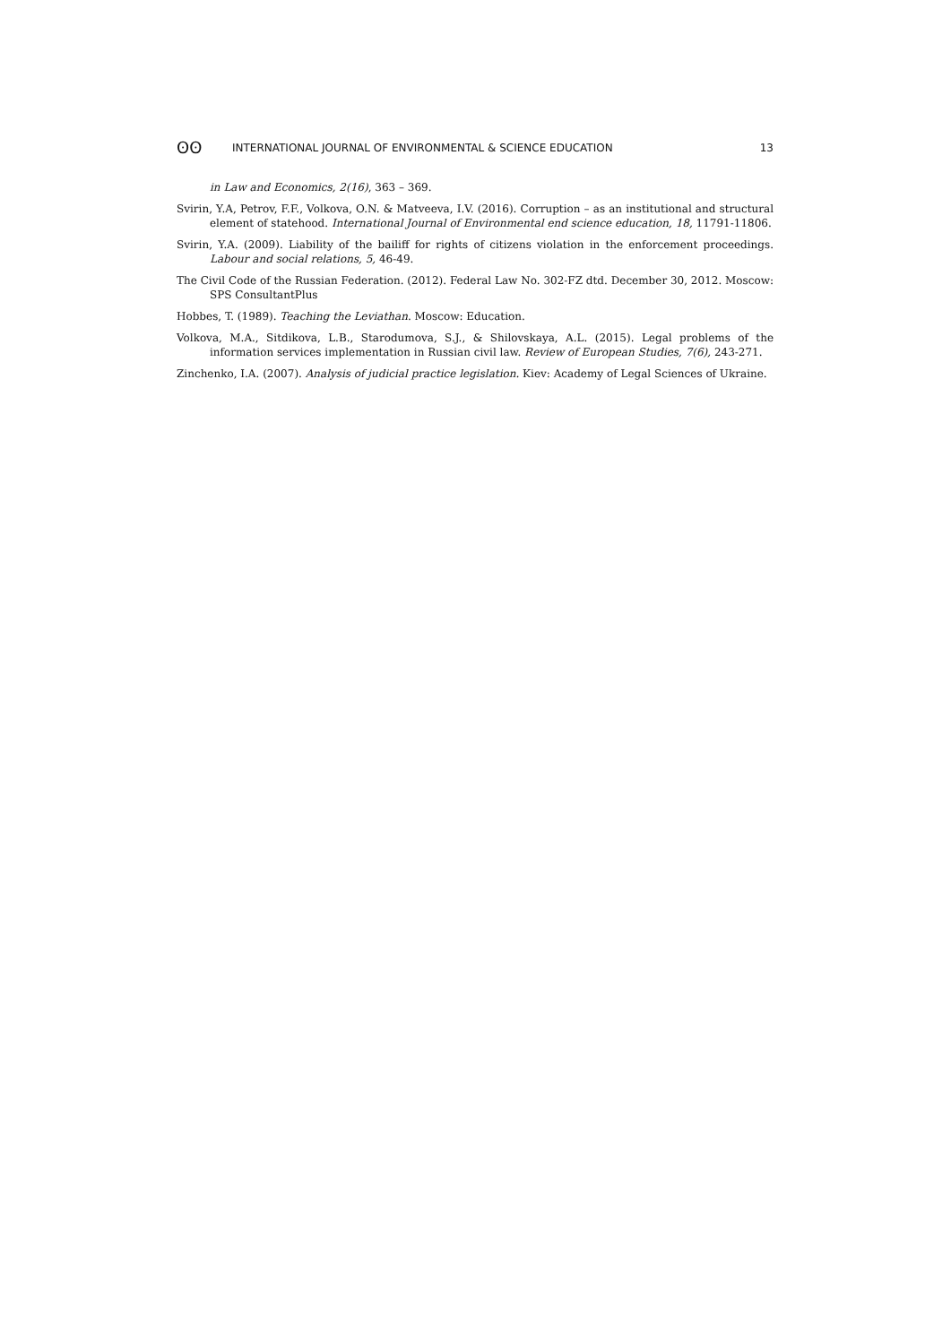ʘʘ INTERNATIONAL JOURNAL OF ENVIRONMENTAL & SCIENCE EDUCATION 13
in Law and Economics, 2(16), 363 – 369.
Svirin, Y.A, Petrov, F.F., Volkova, O.N. & Matveeva, I.V. (2016). Corruption – as an institutional and structural element of statehood. International Journal of Environmental end science education, 18, 11791-11806.
Svirin, Y.A. (2009). Liability of the bailiff for rights of citizens violation in the enforcement proceedings. Labour and social relations, 5, 46-49.
The Civil Code of the Russian Federation. (2012). Federal Law No. 302-FZ dtd. December 30, 2012. Moscow: SPS ConsultantPlus
Hobbes, T. (1989). Teaching the Leviathan. Moscow: Education.
Volkova, M.A., Sitdikova, L.B., Starodumova, S.J., & Shilovskaya, A.L. (2015). Legal problems of the information services implementation in Russian civil law. Review of European Studies, 7(6), 243-271.
Zinchenko, I.A. (2007). Analysis of judicial practice legislation. Kiev: Academy of Legal Sciences of Ukraine.